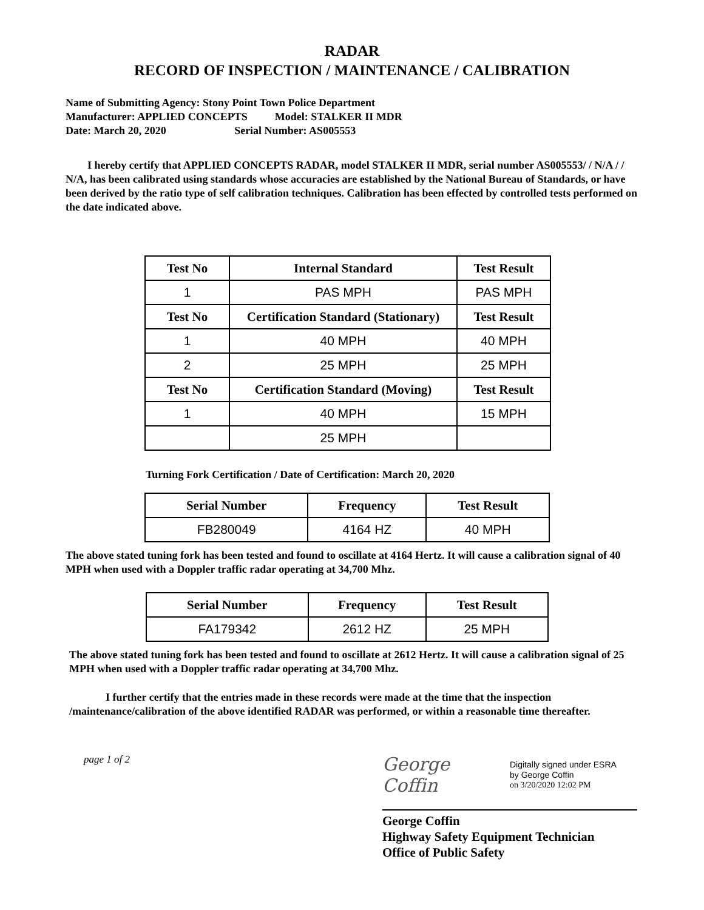RADAR
RECORD OF INSPECTION / MAINTENANCE / CALIBRATION
Name of Submitting Agency: Stony Point Town Police Department
Manufacturer: APPLIED CONCEPTS Model: STALKER II MDR
Date: March 20, 2020 Serial Number: AS005553
I hereby certify that APPLIED CONCEPTS RADAR, model STALKER II MDR, serial number AS005553/ / N/A / / N/A, has been calibrated using standards whose accuracies are established by the National Bureau of Standards, or have been derived by the ratio type of self calibration techniques. Calibration has been effected by controlled tests performed on the date indicated above.
| Test No | Internal Standard | Test Result |
| --- | --- | --- |
| 1 | PAS MPH | PAS MPH |
| Test No | Certification Standard (Stationary) | Test Result |
| 1 | 40 MPH | 40 MPH |
| 2 | 25 MPH | 25 MPH |
| Test No | Certification Standard (Moving) | Test Result |
| 1 | 40 MPH | 15 MPH |
| | 25 MPH | |
Turning Fork Certification / Date of Certification: March 20, 2020
| Serial Number | Frequency | Test Result |
| --- | --- | --- |
| FB280049 | 4164 HZ | 40 MPH |
The above stated tuning fork has been tested and found to oscillate at 4164 Hertz. It will cause a calibration signal of 40 MPH when used with a Doppler traffic radar operating at 34,700 Mhz.
| Serial Number | Frequency | Test Result |
| --- | --- | --- |
| FA179342 | 2612 HZ | 25 MPH |
The above stated tuning fork has been tested and found to oscillate at 2612 Hertz. It will cause a calibration signal of 25 MPH when used with a Doppler traffic radar operating at 34,700 Mhz.
I further certify that the entries made in these records were made at the time that the inspection /maintenance/calibration of the above identified RADAR was performed, or within a reasonable time thereafter.
page 1 of 2
George Coffin
Digitally signed under ESRA
by George Coffin
on 3/20/2020 12:02 PM
George Coffin
Highway Safety Equipment Technician
Office of Public Safety